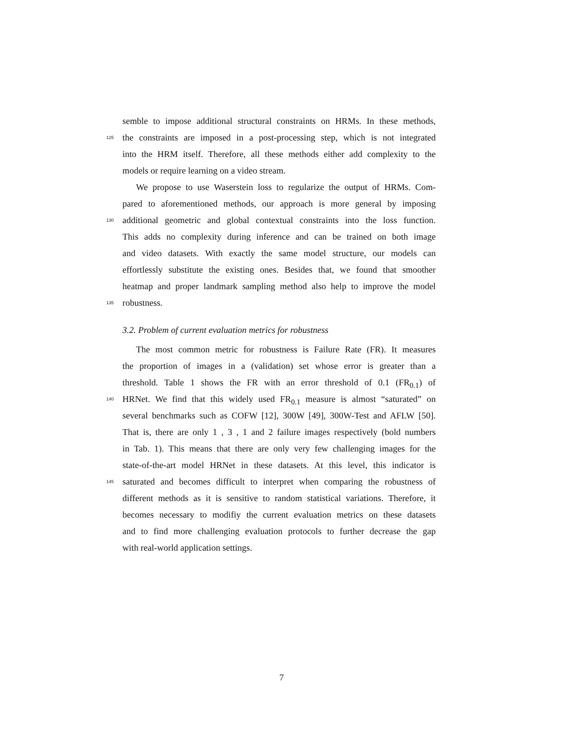semble to impose additional structural constraints on HRMs. In these methods,
125 the constraints are imposed in a post-processing step, which is not integrated
into the HRM itself. Therefore, all these methods either add complexity to the
models or require learning on a video stream.
We propose to use Waserstein loss to regularize the output of HRMs. Com-
pared to aforementioned methods, our approach is more general by imposing
130 additional geometric and global contextual constraints into the loss function.
This adds no complexity during inference and can be trained on both image
and video datasets. With exactly the same model structure, our models can
effortlessly substitute the existing ones. Besides that, we found that smoother
heatmap and proper landmark sampling method also help to improve the model
135 robustness.
3.2. Problem of current evaluation metrics for robustness
The most common metric for robustness is Failure Rate (FR). It measures
the proportion of images in a (validation) set whose error is greater than a
threshold. Table 1 shows the FR with an error threshold of 0.1 (FR<sub>0.1</sub>) of
140 HRNet. We find that this widely used FR<sub>0.1</sub> measure is almost “saturated” on
several benchmarks such as COFW [12], 300W [49], 300W-Test and AFLW [50].
That is, there are only 1 , 3 , 1 and 2 failure images respectively (bold numbers
in Tab. 1). This means that there are only very few challenging images for the
state-of-the-art model HRNet in these datasets. At this level, this indicator is
145 saturated and becomes difficult to interpret when comparing the robustness of
different methods as it is sensitive to random statistical variations. Therefore, it
becomes necessary to modifiy the current evaluation metrics on these datasets
and to find more challenging evaluation protocols to further decrease the gap
with real-world application settings.
7